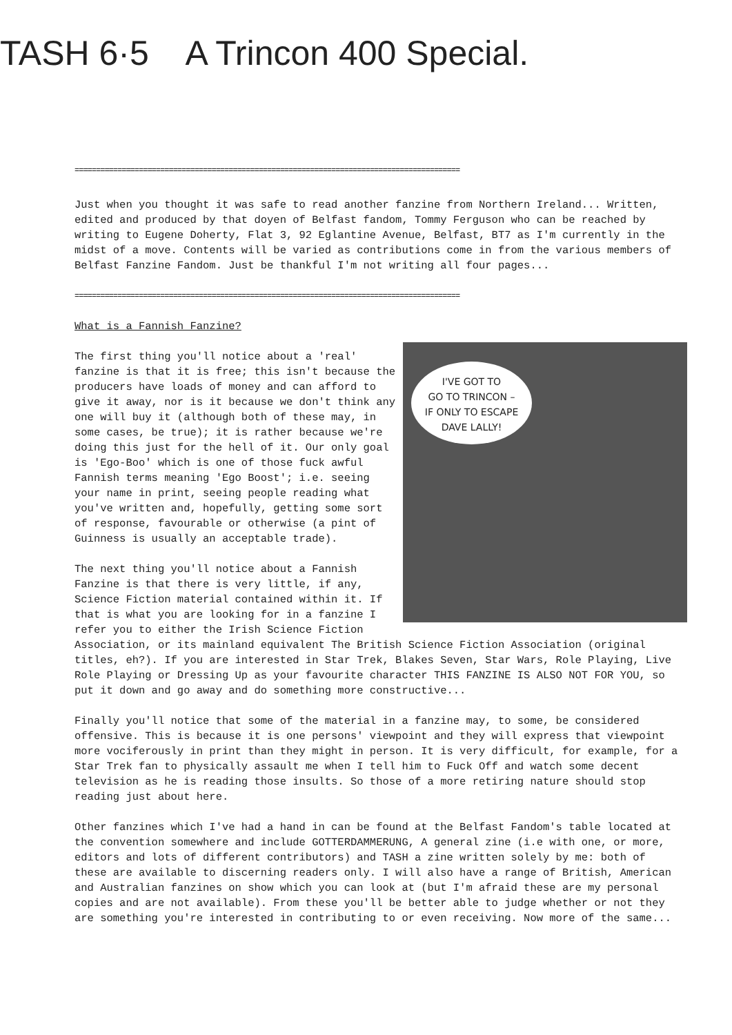TASH 6·5 A Trincon 400 Special.
==========================================================================================
Just when you thought it was safe to read another fanzine from Northern Ireland... Written, edited and produced by that doyen of Belfast fandom, Tommy Ferguson who can be reached by writing to Eugene Doherty, Flat 3, 92 Eglantine Avenue, Belfast, BT7 as I'm currently in the midst of a move. Contents will be varied as contributions come in from the various members of Belfast Fanzine Fandom. Just be thankful I'm not writing all four pages...
==========================================================================================
What is a Fannish Fanzine?
I'VE GOT TO
GO TO TRINCON –
IF ONLY TO ESCAPE
DAVE LALLY!
The first thing you'll notice about a 'real' fanzine is that it is free; this isn't because the producers have loads of money and can afford to give it away, nor is it because we don't think any one will buy it (although both of these may, in some cases, be true); it is rather because we're doing this just for the hell of it. Our only goal is 'Ego-Boo' which is one of those fuck awful Fannish terms meaning 'Ego Boost'; i.e. seeing your name in print, seeing people reading what you've written and, hopefully, getting some sort of response, favourable or otherwise (a pint of Guinness is usually an acceptable trade).
The next thing you'll notice about a Fannish Fanzine is that there is very little, if any, Science Fiction material contained within it. If that is what you are looking for in a fanzine I refer you to either the Irish Science Fiction Association, or its mainland equivalent The British Science Fiction Association (original titles, eh?). If you are interested in Star Trek, Blakes Seven, Star Wars, Role Playing, Live Role Playing or Dressing Up as your favourite character THIS FANZINE IS ALSO NOT FOR YOU, so put it down and go away and do something more constructive...
Finally you'll notice that some of the material in a fanzine may, to some, be considered offensive. This is because it is one persons' viewpoint and they will express that viewpoint more vociferously in print than they might in person. It is very difficult, for example, for a Star Trek fan to physically assault me when I tell him to Fuck Off and watch some decent television as he is reading those insults. So those of a more retiring nature should stop reading just about here.
Other fanzines which I've had a hand in can be found at the Belfast Fandom's table located at the convention somewhere and include GOTTERDAMMERUNG, A general zine (i.e with one, or more, editors and lots of different contributors) and TASH a zine written solely by me: both of these are available to discerning readers only. I will also have a range of British, American and Australian fanzines on show which you can look at (but I'm afraid these are my personal copies and are not available). From these you'll be better able to judge whether or not they are something you're interested in contributing to or even receiving. Now more of the same...